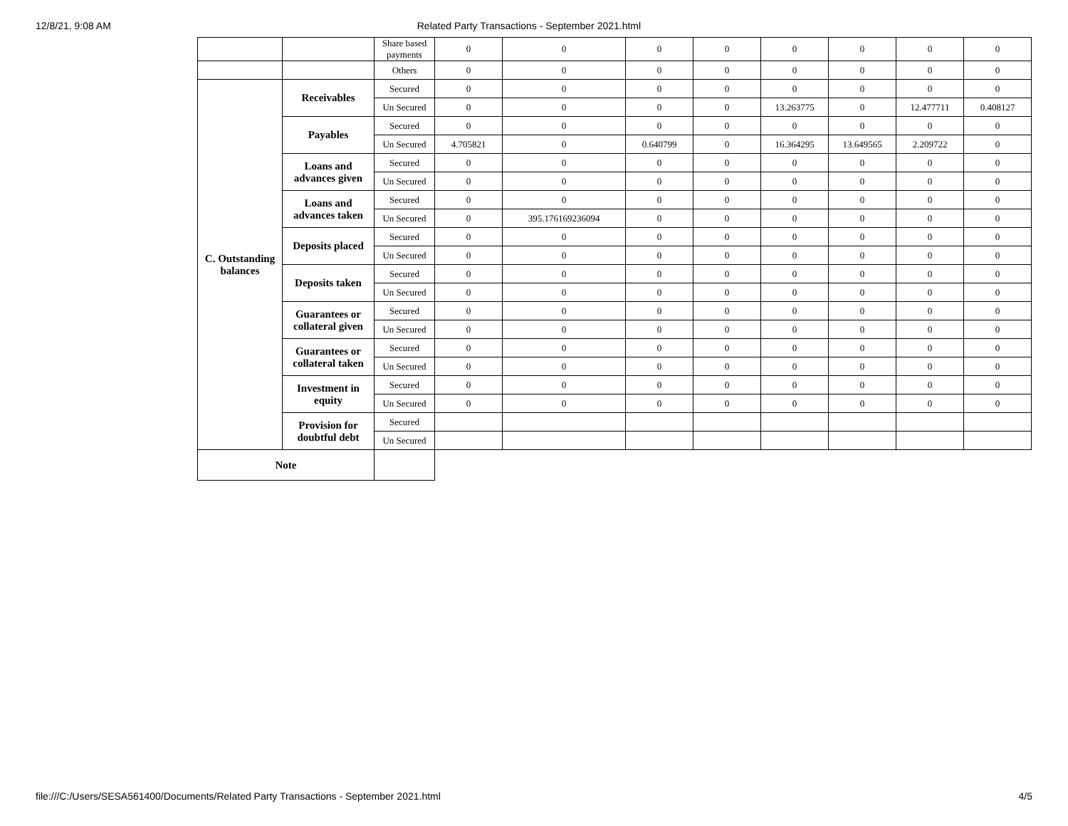12/8/21, 9:08 AM Related Party Transactions - September 2021.html
| | | Share based payments | 0 | 0 | 0 | 0 | 0 | 0 | 0 | 0 |
| | | Others | 0 | 0 | 0 | 0 | 0 | 0 | 0 | 0 |
| C. Outstanding balances | Receivables | Secured | 0 | 0 | 0 | 0 | 0 | 0 | 0 | 0 |
| | | Un Secured | 0 | 0 | 0 | 0 | 13.263775 | 0 | 12.477711 | 0.408127 |
| | Payables | Secured | 0 | 0 | 0 | 0 | 0 | 0 | 0 | 0 |
| | | Un Secured | 4.705821 | 0 | 0.640799 | 0 | 16.364295 | 13.649565 | 2.209722 | 0 |
| | Loans and advances given | Secured | 0 | 0 | 0 | 0 | 0 | 0 | 0 | 0 |
| | | Un Secured | 0 | 0 | 0 | 0 | 0 | 0 | 0 | 0 |
| | Loans and advances taken | Secured | 0 | 0 | 0 | 0 | 0 | 0 | 0 | 0 |
| | | Un Secured | 0 | 395.176169236094 | 0 | 0 | 0 | 0 | 0 | 0 |
| | Deposits placed | Secured | 0 | 0 | 0 | 0 | 0 | 0 | 0 | 0 |
| | | Un Secured | 0 | 0 | 0 | 0 | 0 | 0 | 0 | 0 |
| | Deposits taken | Secured | 0 | 0 | 0 | 0 | 0 | 0 | 0 | 0 |
| | | Un Secured | 0 | 0 | 0 | 0 | 0 | 0 | 0 | 0 |
| | Guarantees or collateral given | Secured | 0 | 0 | 0 | 0 | 0 | 0 | 0 | 0 |
| | | Un Secured | 0 | 0 | 0 | 0 | 0 | 0 | 0 | 0 |
| | Guarantees or collateral taken | Secured | 0 | 0 | 0 | 0 | 0 | 0 | 0 | 0 |
| | | Un Secured | 0 | 0 | 0 | 0 | 0 | 0 | 0 | 0 |
| | Investment in equity | Secured | 0 | 0 | 0 | 0 | 0 | 0 | 0 | 0 |
| | | Un Secured | 0 | 0 | 0 | 0 | 0 | 0 | 0 | 0 |
| | Provision for doubtful debt | Secured | | | | | | | | |
| | | Un Secured | | | | | | | | |
| Note | | | | | | | | | | |
file:///C:/Users/SESA561400/Documents/Related Party Transactions - September 2021.html 4/5